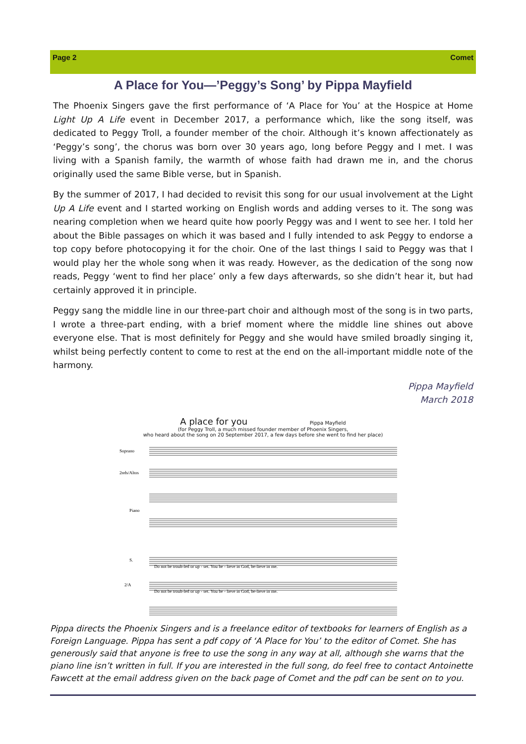Page 2 Comet
A Place for You—’Peggy’s Song’ by Pippa Mayfield
The Phoenix Singers gave the first performance of ‘A Place for You’ at the Hospice at Home Light Up A Life event in December 2017, a performance which, like the song itself, was dedicated to Peggy Troll, a founder member of the choir. Although it’s known affectionately as ‘Peggy’s song’, the chorus was born over 30 years ago, long before Peggy and I met. I was living with a Spanish family, the warmth of whose faith had drawn me in, and the chorus originally used the same Bible verse, but in Spanish.
By the summer of 2017, I had decided to revisit this song for our usual involvement at the Light Up A Life event and I started working on English words and adding verses to it. The song was nearing completion when we heard quite how poorly Peggy was and I went to see her. I told her about the Bible passages on which it was based and I fully intended to ask Peggy to endorse a top copy before photocopying it for the choir. One of the last things I said to Peggy was that I would play her the whole song when it was ready. However, as the dedication of the song now reads, Peggy ‘went to find her place’ only a few days afterwards, so she didn’t hear it, but had certainly approved it in principle.
Peggy sang the middle line in our three-part choir and although most of the song is in two parts, I wrote a three-part ending, with a brief moment where the middle line shines out above everyone else. That is most definitely for Peggy and she would have smiled broadly singing it, whilst being perfectly content to come to rest at the end on the all-important middle note of the harmony.
Pippa Mayfield
March 2018
A place for you Pippa Mayfield
(for Peggy Troll, a much missed founder member of Phoenix Singers,
who heard about the song on 20 September 2017, a few days before she went to find her place)
Soprano
2nds/Altos
Piano
S.
2/A
Do not be troub-led or up - set. You be - lieve in God, be-lieve in me.
Do not be troub-led or up - set. You be - lieve in God, be-lieve in me.
Pippa directs the Phoenix Singers and is a freelance editor of textbooks for learners of English as a Foreign Language. Pippa has sent a pdf copy of ‘A Place for You’ to the editor of Comet. She has generously said that anyone is free to use the song in any way at all, although she warns that the piano line isn’t written in full. If you are interested in the full song, do feel free to contact Antoinette Fawcett at the email address given on the back page of Comet and the pdf can be sent on to you.